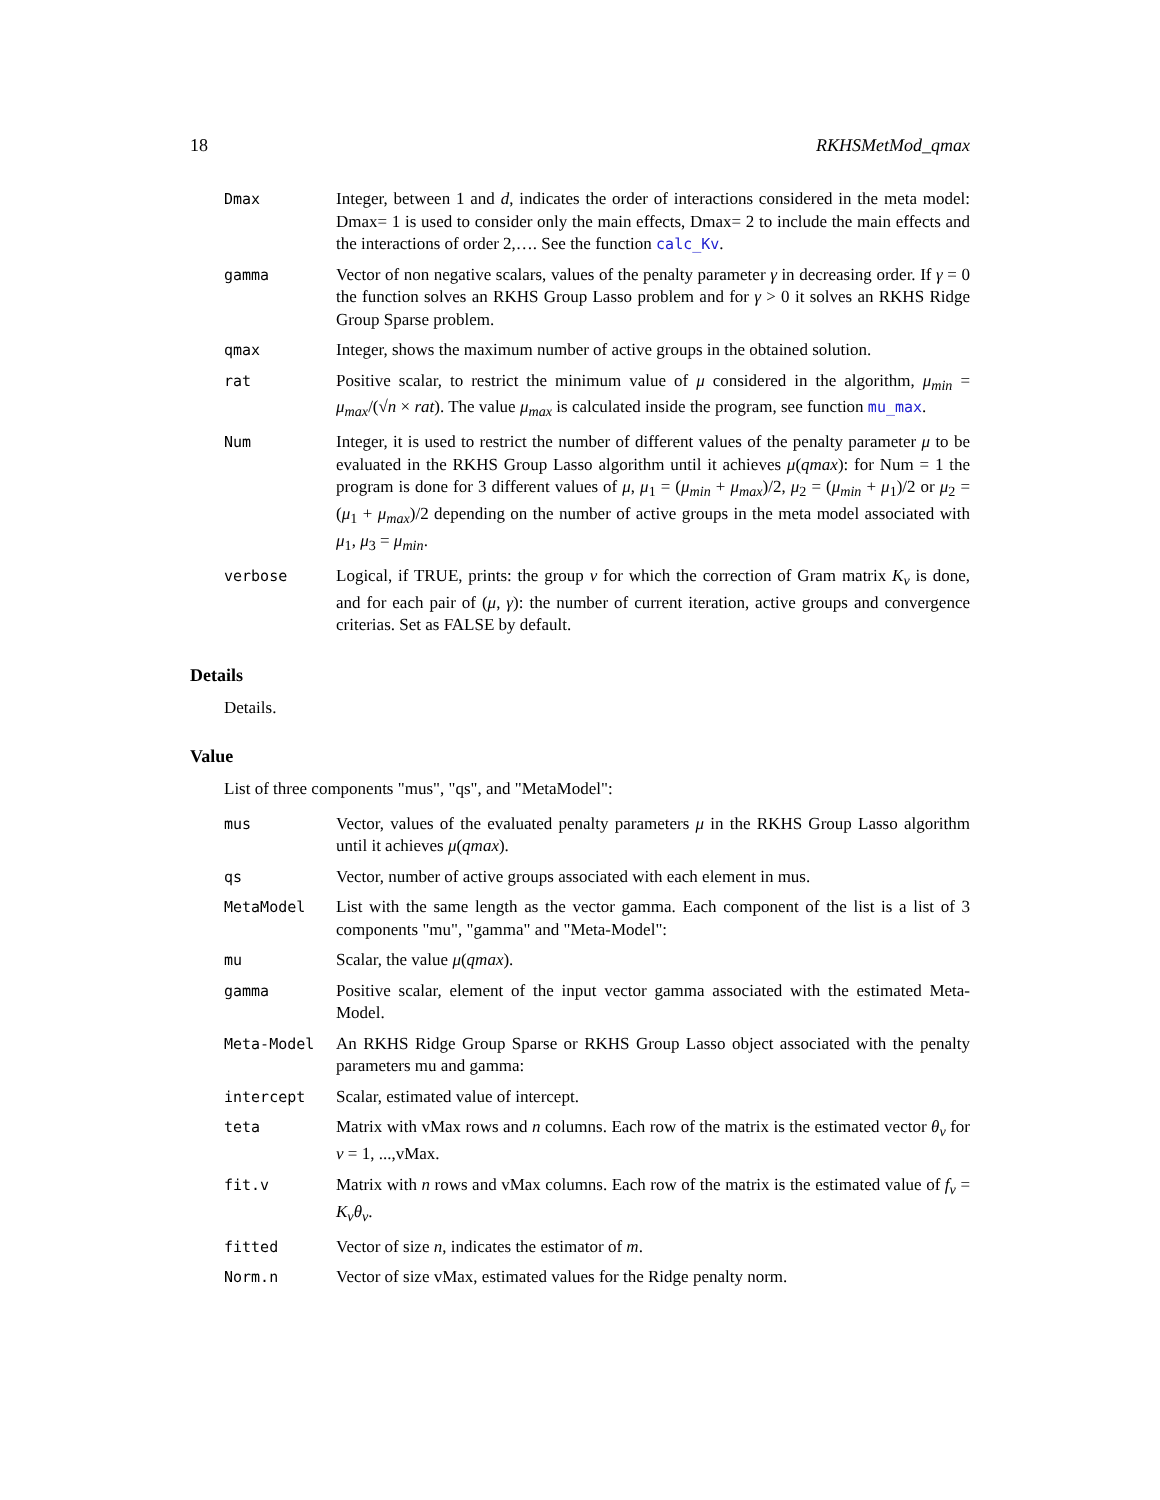18 RKHSMetMod_qmax
Dmax Integer, between 1 and d, indicates the order of interactions considered in the meta model: Dmax= 1 is used to consider only the main effects, Dmax= 2 to include the main effects and the interactions of order 2,…. See the function calc_Kv.
gamma Vector of non negative scalars, values of the penalty parameter γ in decreasing order. If γ = 0 the function solves an RKHS Group Lasso problem and for γ > 0 it solves an RKHS Ridge Group Sparse problem.
qmax Integer, shows the maximum number of active groups in the obtained solution.
rat Positive scalar, to restrict the minimum value of μ considered in the algorithm, μ<sub>min</sub> = μ<sub>max</sub>/(√n × rat). The value μ<sub>max</sub> is calculated inside the program, see function mu_max.
Num Integer, it is used to restrict the number of different values of the penalty parameter μ to be evaluated in the RKHS Group Lasso algorithm until it achieves μ(qmax): for Num = 1 the program is done for 3 different values of μ, μ<sub>1</sub> = (μ<sub>min</sub> + μ<sub>max</sub>)/2, μ<sub>2</sub> = (μ<sub>min</sub> + μ<sub>1</sub>)/2 or μ<sub>2</sub> = (μ<sub>1</sub> + μ<sub>max</sub>)/2 depending on the number of active groups in the meta model associated with μ<sub>1</sub>, μ<sub>3</sub> = μ<sub>min</sub>.
verbose Logical, if TRUE, prints: the group v for which the correction of Gram matrix K<sub>v</sub> is done, and for each pair of (μ, γ): the number of current iteration, active groups and convergence criterias. Set as FALSE by default.
Details
Details.
Value
List of three components "mus", "qs", and "MetaModel":
mus Vector, values of the evaluated penalty parameters μ in the RKHS Group Lasso algorithm until it achieves μ(qmax).
qs Vector, number of active groups associated with each element in mus.
MetaModel List with the same length as the vector gamma. Each component of the list is a list of 3 components "mu", "gamma" and "Meta-Model":
mu Scalar, the value μ(qmax).
gamma Positive scalar, element of the input vector gamma associated with the estimated Meta-Model.
Meta-Model An RKHS Ridge Group Sparse or RKHS Group Lasso object associated with the penalty parameters mu and gamma:
intercept Scalar, estimated value of intercept.
teta Matrix with vMax rows and n columns. Each row of the matrix is the estimated vector θ<sub>v</sub> for v = 1, ...,vMax.
fit.v Matrix with n rows and vMax columns. Each row of the matrix is the estimated value of f<sub>v</sub> = K<sub>v</sub>θ<sub>v</sub>.
fitted Vector of size n, indicates the estimator of m.
Norm.n Vector of size vMax, estimated values for the Ridge penalty norm.